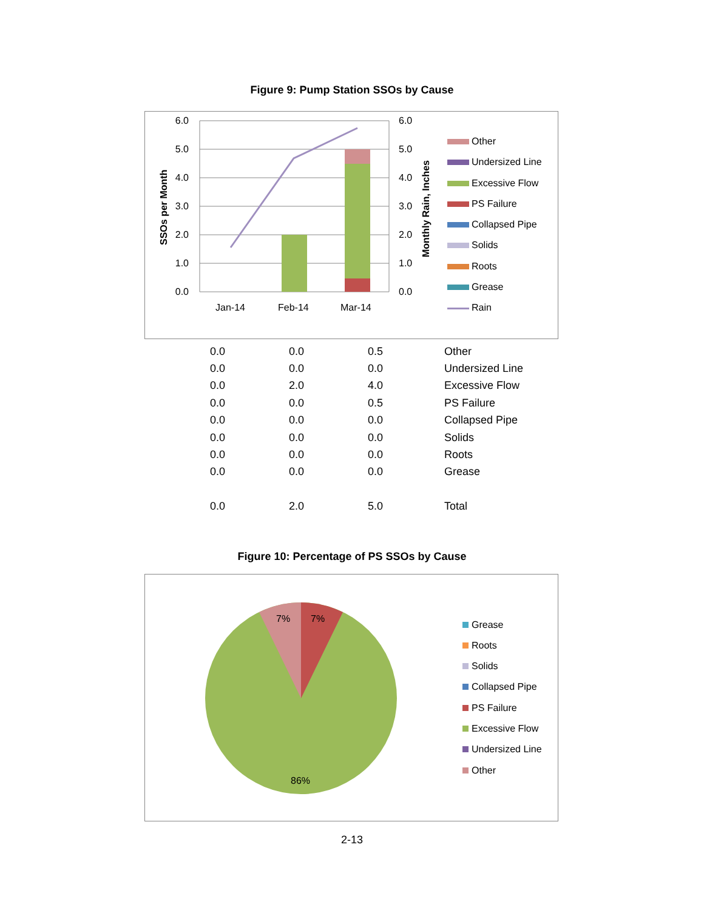Figure 9: Pump Station SSOs by Cause
6.0
5.0
4.0
3.0
2.0
1.0
0.0
6.0
5.0
4.0
3.0
2.0
1.0
0.0
Jan-14
Feb-14
Mar-14
SSOs per Month
Monthly Rain, Inches
Other
Undersized Line
Excessive Flow
PS Failure
Collapsed Pipe
Solids
Roots
Grease
Rain
| 0.0 | 0.0 | 0.5 | Other |
| 0.0 | 0.0 | 0.0 | Undersized Line |
| 0.0 | 2.0 | 4.0 | Excessive Flow |
| 0.0 | 0.0 | 0.5 | PS Failure |
| 0.0 | 0.0 | 0.0 | Collapsed Pipe |
| 0.0 | 0.0 | 0.0 | Solids |
| 0.0 | 0.0 | 0.0 | Roots |
| 0.0 | 0.0 | 0.0 | Grease |
| 0.0 | 2.0 | 5.0 | Total |
Figure 10: Percentage of PS SSOs by Cause
7%
7%
86%
Grease
Roots
Solids
Collapsed Pipe
PS Failure
Excessive Flow
Undersized Line
Other
2-13